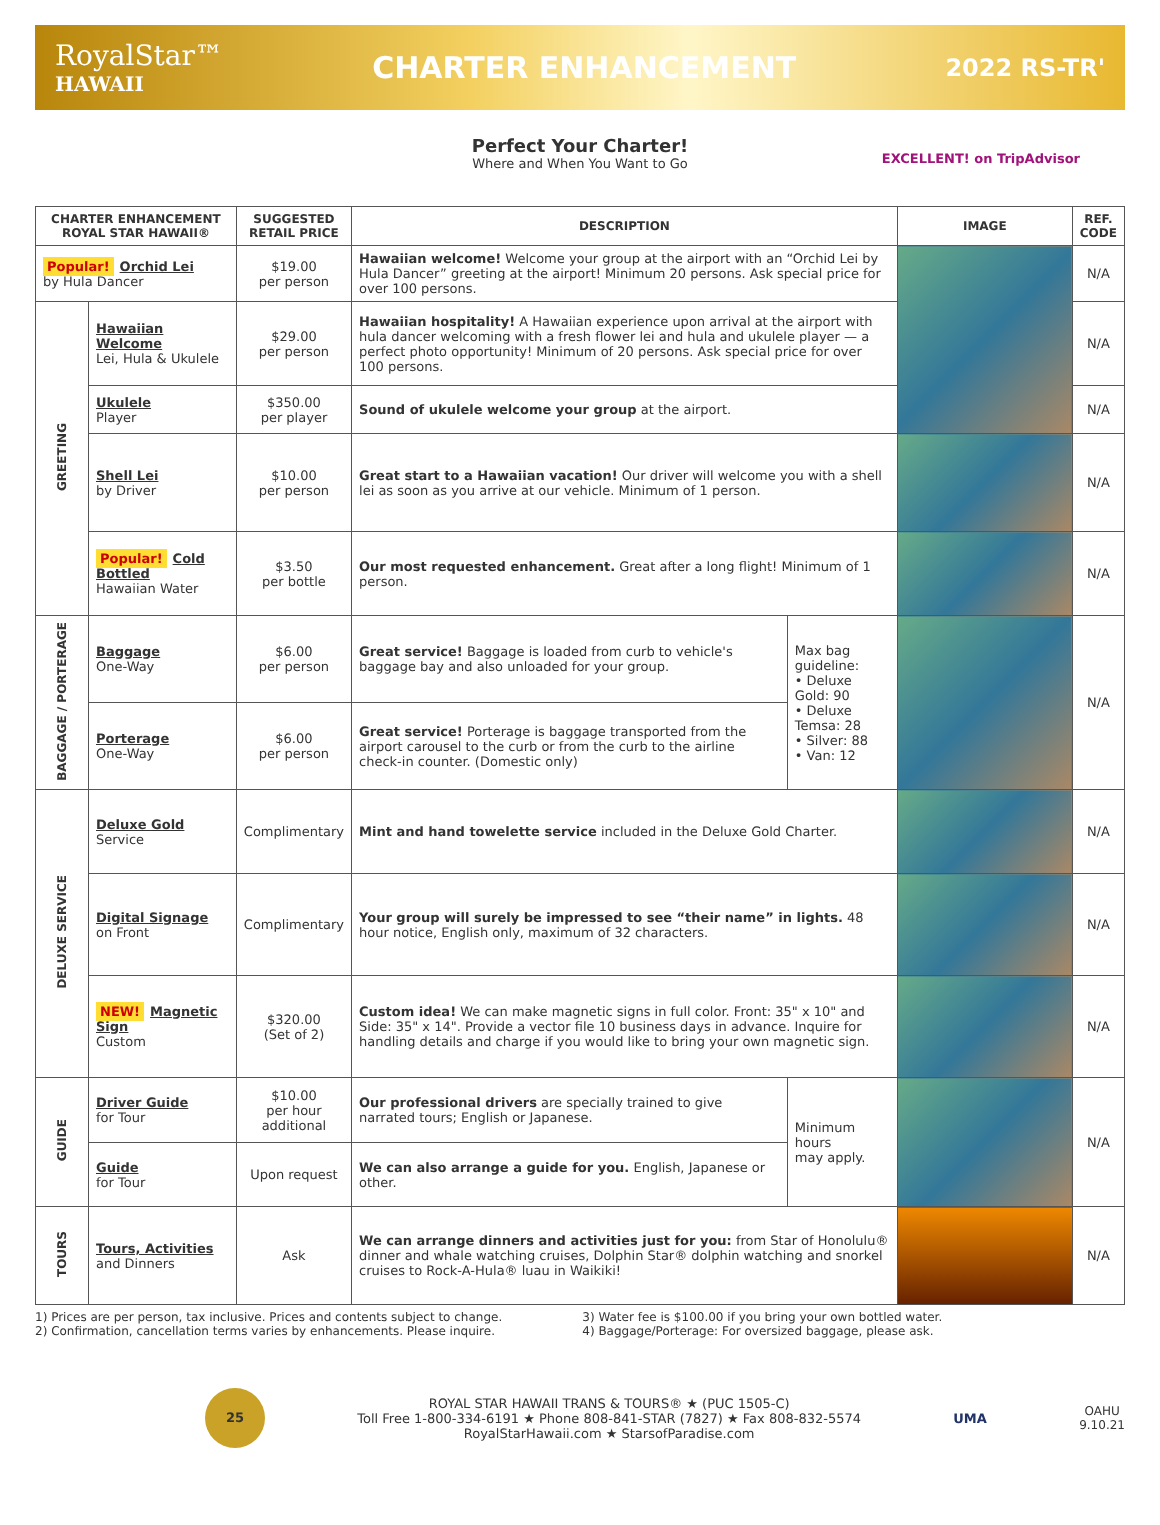RoyalStar™
HAWAII
CHARTER ENHANCEMENT
2022 RS-TR'
Perfect Your Charter!
Where and When You Want to Go
EXCELLENT! on TripAdvisor
| CHARTER ENHANCEMENT ROYAL STAR HAWAII® | | SUGGESTED RETAIL PRICE | DESCRIPTION | | IMAGE | REF. CODE |
| --- | --- | --- | --- | --- | --- | --- |
| Popular! Orchid Lei by Hula Dancer | | $19.00 per person | Hawaiian welcome! Welcome your group at the airport with an “Orchid Lei by Hula Dancer” greeting at the airport! Minimum 20 persons. Ask special price for over 100 persons. | | | N/A |
| GREETING | Hawaiian Welcome Lei, Hula & Ukulele | $29.00 per person | Hawaiian hospitality! A Hawaiian experience upon arrival at the airport with hula dancer welcoming with a fresh flower lei and hula and ukulele player — a perfect photo opportunity! Minimum of 20 persons. Ask special price for over 100 persons. | | | N/A |
| | Ukulele Player | $350.00 per player | Sound of ukulele welcome your group at the airport. | | | N/A |
| | Shell Lei by Driver | $10.00 per person | Great start to a Hawaiian vacation! Our driver will welcome you with a shell lei as soon as you arrive at our vehicle. Minimum of 1 person. | | | N/A |
| | Popular! Cold Bottled Hawaiian Water | $3.50 per bottle | Our most requested enhancement. Great after a long flight! Minimum of 1 person. | | | N/A |
| BAGGAGE / PORTERAGE | Baggage One-Way | $6.00 per person | Great service! Baggage is loaded from curb to vehicle's baggage bay and also unloaded for your group. | Max bag guideline: • Deluxe Gold: 90 • Deluxe Temsa: 28 • Silver: 88 • Van: 12 | | N/A |
| | Porterage One-Way | $6.00 per person | Great service! Porterage is baggage transported from the airport carousel to the curb or from the curb to the airline check-in counter. (Domestic only) | | | |
| DELUXE SERVICE | Deluxe Gold Service | Complimentary | Mint and hand towelette service included in the Deluxe Gold Charter. | | | N/A |
| | Digital Signage on Front | Complimentary | Your group will surely be impressed to see “their name” in lights. 48 hour notice, English only, maximum of 32 characters. | | | N/A |
| | NEW! Magnetic Sign Custom | $320.00 (Set of 2) | Custom idea! We can make magnetic signs in full color. Front: 35" x 10" and Side: 35" x 14". Provide a vector file 10 business days in advance. Inquire for handling details and charge if you would like to bring your own magnetic sign. | | | N/A |
| GUIDE | Driver Guide for Tour | $10.00 per hour additional | Our professional drivers are specially trained to give narrated tours; English or Japanese. | Minimum hours may apply. | | N/A |
| | Guide for Tour | Upon request | We can also arrange a guide for you. English, Japanese or other. | | | |
| TOURS | Tours, Activities and Dinners | Ask | We can arrange dinners and activities just for you: from Star of Honolulu® dinner and whale watching cruises, Dolphin Star® dolphin watching and snorkel cruises to Rock-A-Hula® luau in Waikiki! | | | N/A |
1) Prices are per person, tax inclusive. Prices and contents subject to change.
2) Confirmation, cancellation terms varies by enhancements. Please inquire.
3) Water fee is $100.00 if you bring your own bottled water.
4) Baggage/Porterage: For oversized baggage, please ask.
25
ROYAL STAR HAWAII TRANS & TOURS® ★ (PUC 1505-C)
Toll Free 1-800-334-6191 ★ Phone 808-841-STAR (7827) ★ Fax 808-832-5574
RoyalStarHawaii.com ★ StarsofParadise.com
UMA
OAHU
9.10.21